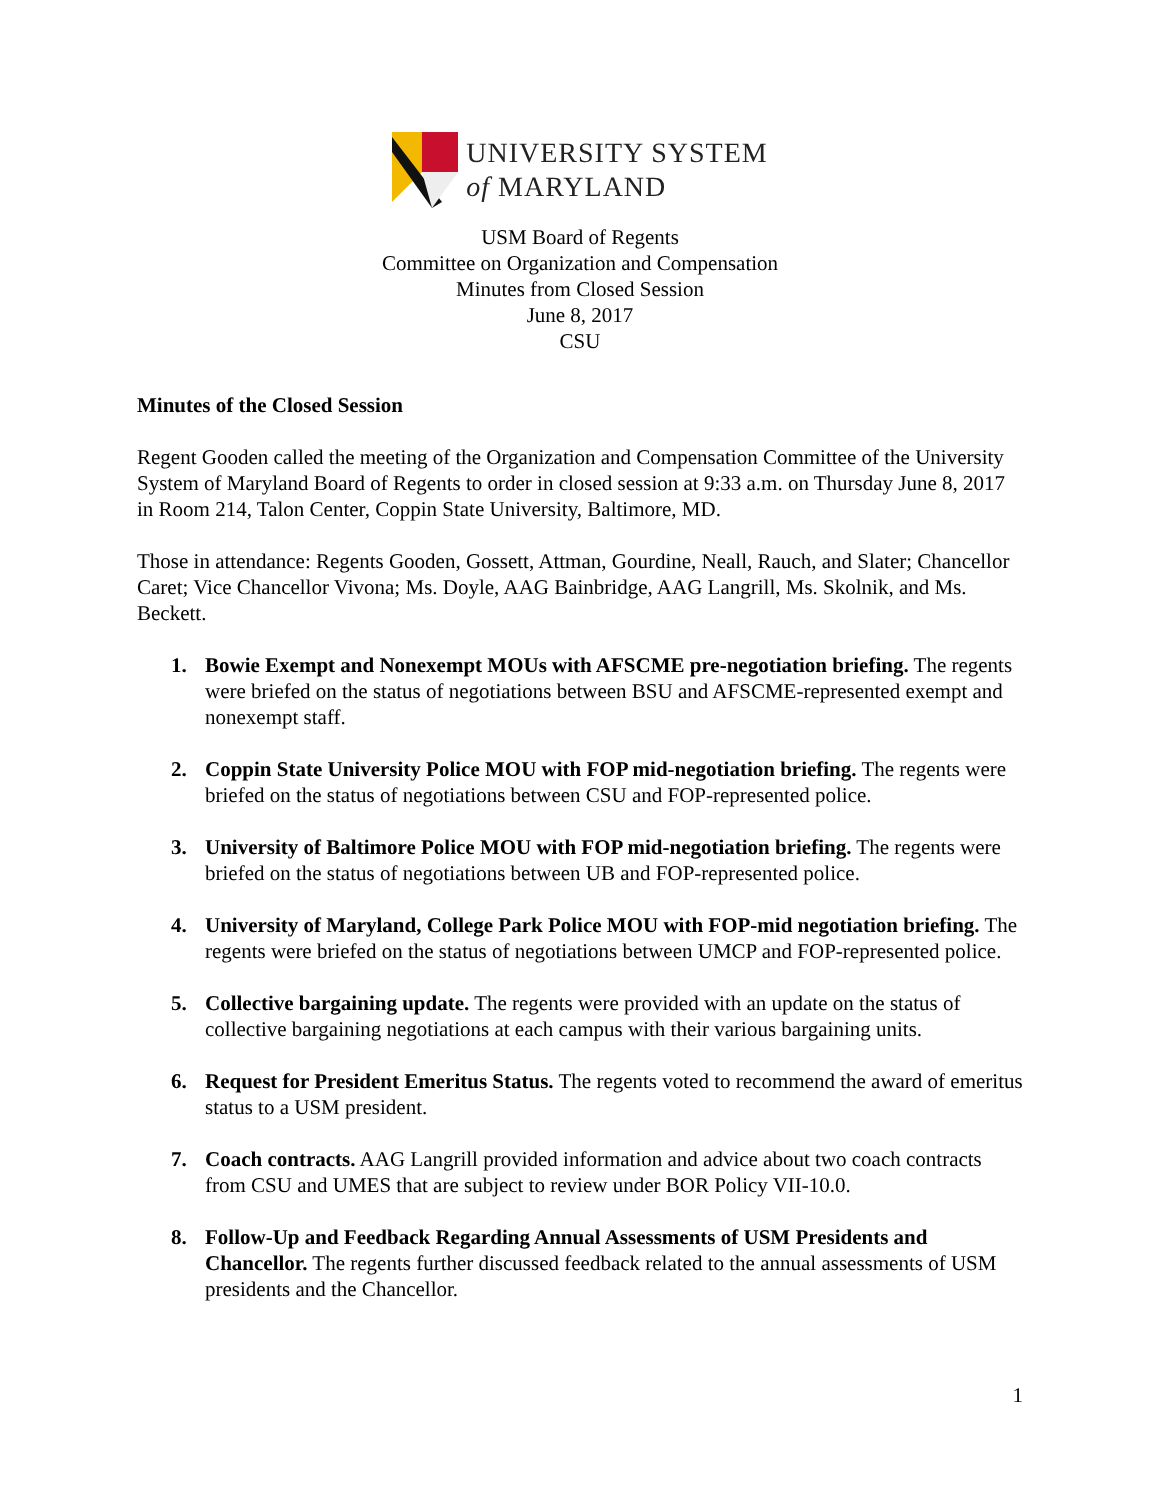UNIVERSITY SYSTEM
of MARYLAND
USM Board of Regents
Committee on Organization and Compensation
Minutes from Closed Session
June 8, 2017
CSU
Minutes of the Closed Session
Regent Gooden called the meeting of the Organization and Compensation Committee of the University System of Maryland Board of Regents to order in closed session at 9:33 a.m. on Thursday June 8, 2017 in Room 214, Talon Center, Coppin State University, Baltimore, MD.
Those in attendance: Regents Gooden, Gossett, Attman, Gourdine, Neall, Rauch, and Slater; Chancellor Caret; Vice Chancellor Vivona; Ms. Doyle, AAG Bainbridge, AAG Langrill, Ms. Skolnik, and Ms. Beckett.
1. Bowie Exempt and Nonexempt MOUs with AFSCME pre-negotiation briefing. The regents were briefed on the status of negotiations between BSU and AFSCME-represented exempt and nonexempt staff.
2. Coppin State University Police MOU with FOP mid-negotiation briefing. The regents were briefed on the status of negotiations between CSU and FOP-represented police.
3. University of Baltimore Police MOU with FOP mid-negotiation briefing. The regents were briefed on the status of negotiations between UB and FOP-represented police.
4. University of Maryland, College Park Police MOU with FOP-mid negotiation briefing. The regents were briefed on the status of negotiations between UMCP and FOP-represented police.
5. Collective bargaining update. The regents were provided with an update on the status of collective bargaining negotiations at each campus with their various bargaining units.
6. Request for President Emeritus Status. The regents voted to recommend the award of emeritus status to a USM president.
7. Coach contracts. AAG Langrill provided information and advice about two coach contracts from CSU and UMES that are subject to review under BOR Policy VII-10.0.
8. Follow-Up and Feedback Regarding Annual Assessments of USM Presidents and Chancellor. The regents further discussed feedback related to the annual assessments of USM presidents and the Chancellor.
1